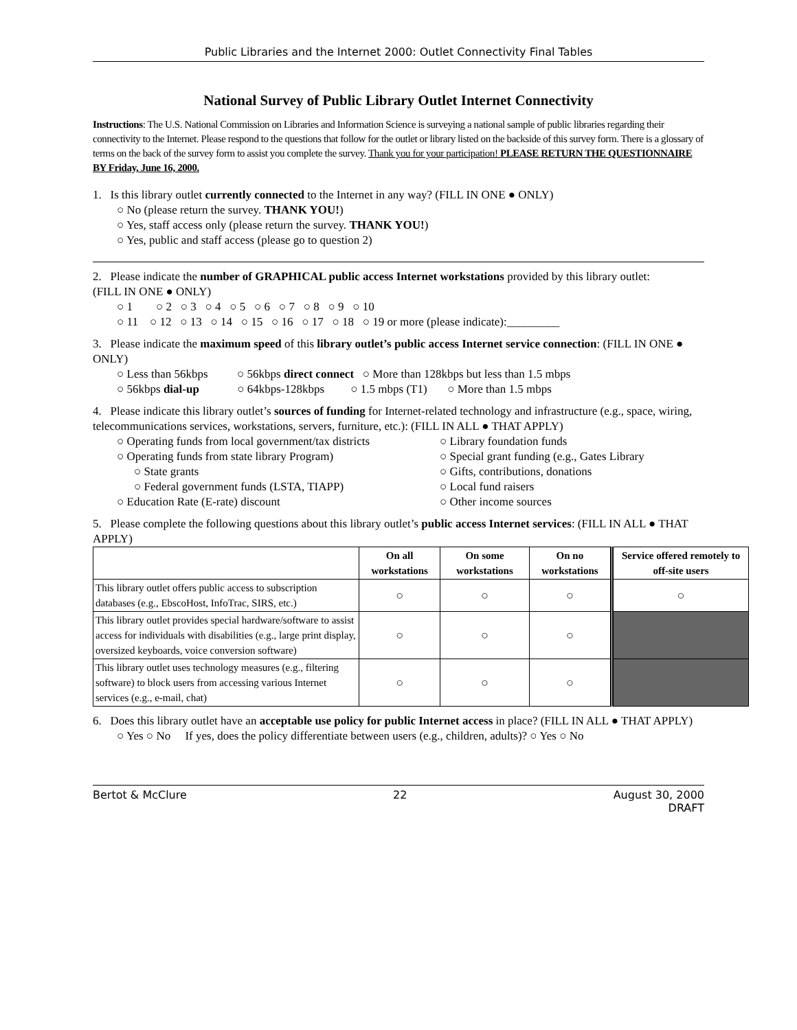Public Libraries and the Internet 2000: Outlet Connectivity Final Tables
National Survey of Public Library Outlet Internet Connectivity
Instructions: The U.S. National Commission on Libraries and Information Science is surveying a national sample of public libraries regarding their connectivity to the Internet. Please respond to the questions that follow for the outlet or library listed on the backside of this survey form. There is a glossary of terms on the back of the survey form to assist you complete the survey. Thank you for your participation! PLEASE RETURN THE QUESTIONNAIRE BY Friday, June 16, 2000.
1. Is this library outlet currently connected to the Internet in any way? (FILL IN ONE ● ONLY)
○ No (please return the survey. THANK YOU!)
○ Yes, staff access only (please return the survey. THANK YOU!)
○ Yes, public and staff access (please go to question 2)
2. Please indicate the number of GRAPHICAL public access Internet workstations provided by this library outlet:
(FILL IN ONE ● ONLY)
○ 1 ○ 2 ○ 3 ○ 4 ○ 5 ○ 6 ○ 7 ○ 8 ○ 9 ○ 10
○ 11 ○ 12 ○ 13 ○ 14 ○ 15 ○ 16 ○ 17 ○ 18 ○ 19 or more (please indicate):_________
3. Please indicate the maximum speed of this library outlet’s public access Internet service connection: (FILL IN ONE ● ONLY)
○ Less than 56kbps ○ 56kbps direct connect ○ More than 128kbps but less than 1.5 mbps
○ 56kbps dial-up ○ 64kbps-128kbps ○ 1.5 mbps (T1) ○ More than 1.5 mbps
4. Please indicate this library outlet’s sources of funding for Internet-related technology and infrastructure (e.g., space, wiring, telecommunications services, workstations, servers, furniture, etc.): (FILL IN ALL ● THAT APPLY)
○ Operating funds from local government/tax districts
○ Operating funds from state library Program)
○ State grants
○ Federal government funds (LSTA, TIAPP)
○ Education Rate (E-rate) discount
○ Library foundation funds
○ Special grant funding (e.g., Gates Library
○ Gifts, contributions, donations
○ Local fund raisers
○ Other income sources
5. Please complete the following questions about this library outlet’s public access Internet services: (FILL IN ALL ● THAT APPLY)
| | On all workstations | On some workstations | On no workstations | Service offered remotely to off-site users |
| --- | --- | --- | --- | --- |
| This library outlet offers public access to subscription databases (e.g., EbscoHost, InfoTrac, SIRS, etc.) | ○ | ○ | ○ | ○ |
| This library outlet provides special hardware/software to assist access for individuals with disabilities (e.g., large print display, oversized keyboards, voice conversion software) | ○ | ○ | ○ | |
| This library outlet uses technology measures (e.g., filtering software) to block users from accessing various Internet services (e.g., e-mail, chat) | ○ | ○ | ○ | |
6. Does this library outlet have an acceptable use policy for public Internet access in place? (FILL IN ALL ● THAT APPLY)
○ Yes ○ No If yes, does the policy differentiate between users (e.g., children, adults)? ○ Yes ○ No
Bertot & McClure 22 August 30, 2000
DRAFT